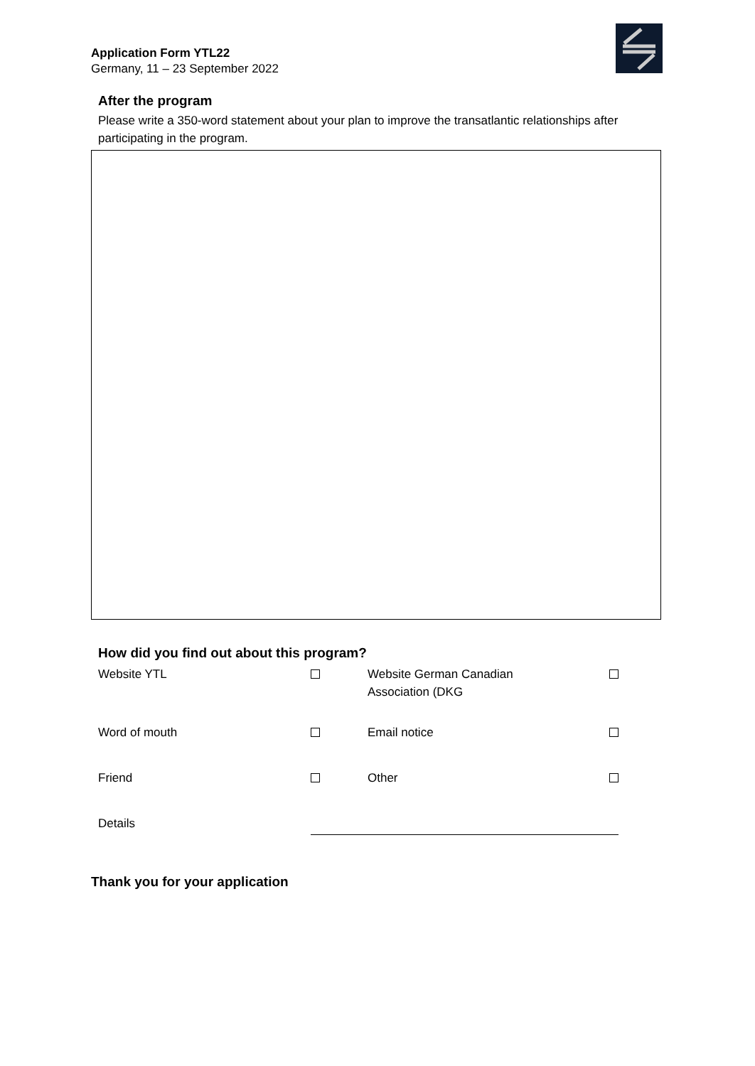Application Form YTL22
Germany, 11 – 23 September 2022
After the program
Please write a 350-word statement about your plan to improve the transatlantic relationships after participating in the program.
How did you find out about this program?
| Website YTL | | Website German Canadian Association (DKG | |
| Word of mouth | | Email notice | |
| Friend | | Other | |
| Details | | | |
Thank you for your application